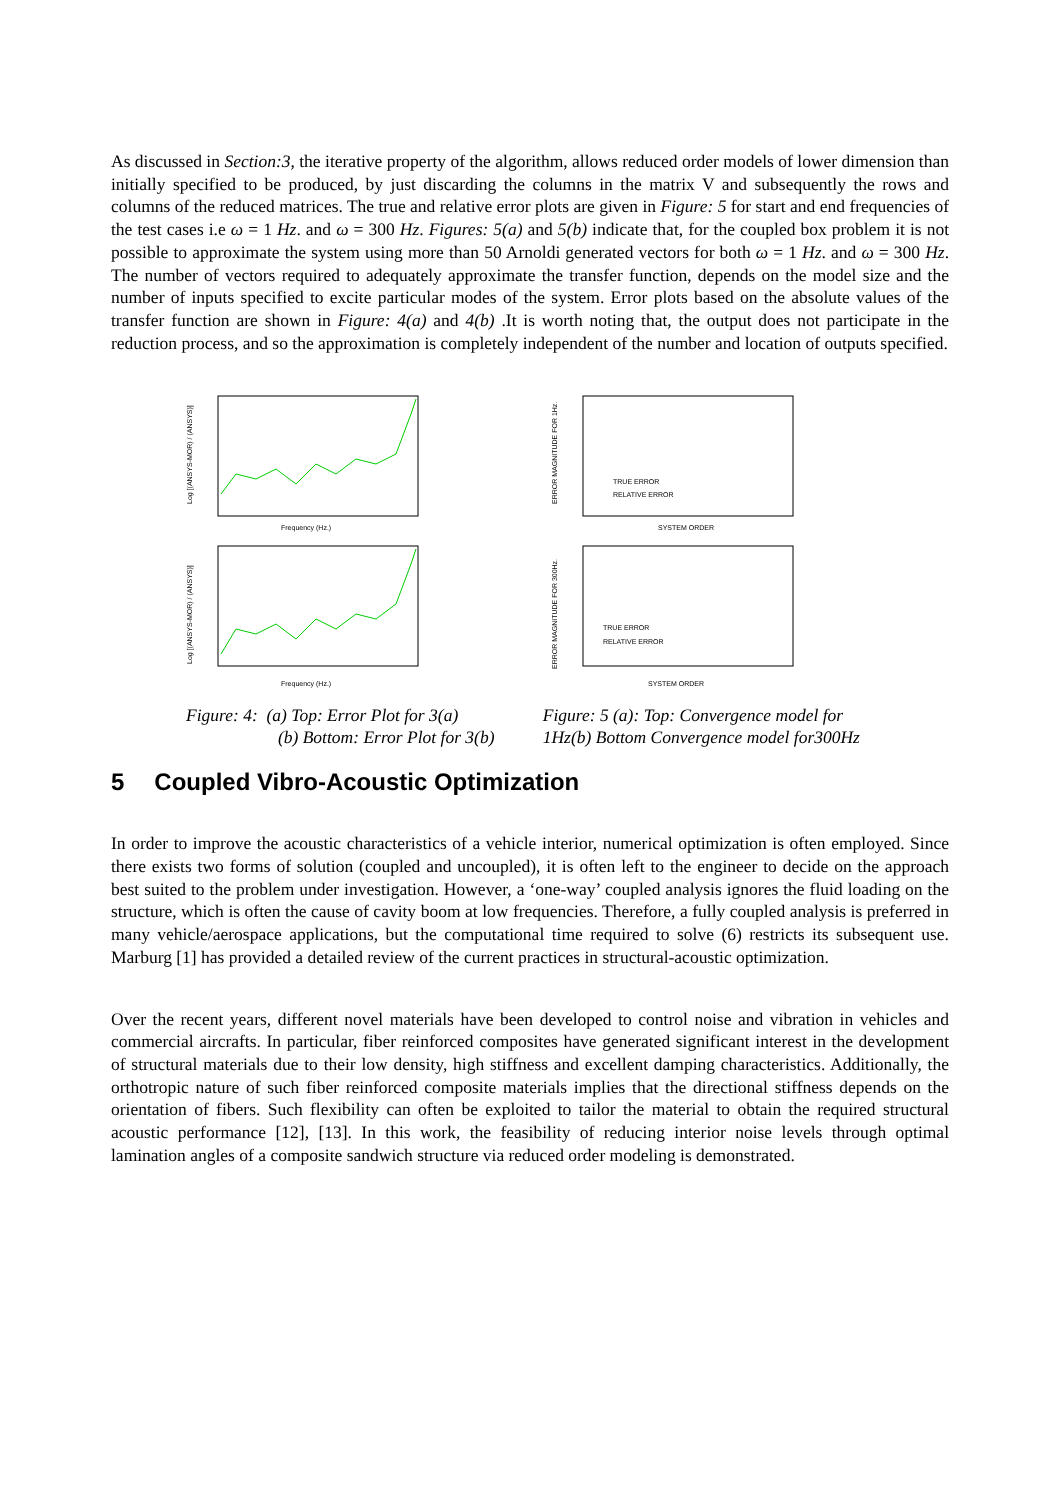As discussed in Section:3, the iterative property of the algorithm, allows reduced order models of lower dimension than initially specified to be produced, by just discarding the columns in the matrix V and subsequently the rows and columns of the reduced matrices. The true and relative error plots are given in Figure: 5 for start and end frequencies of the test cases i.e ω = 1 Hz. and ω = 300 Hz. Figures: 5(a) and 5(b) indicate that, for the coupled box problem it is not possible to approximate the system using more than 50 Arnoldi generated vectors for both ω = 1 Hz. and ω = 300 Hz. The number of vectors required to adequately approximate the transfer function, depends on the model size and the number of inputs specified to excite particular modes of the system. Error plots based on the absolute values of the transfer function are shown in Figure: 4(a) and 4(b) .It is worth noting that, the output does not participate in the reduction process, and so the approximation is completely independent of the number and location of outputs specified.
Log [(ANSYS-MOR) / (ANSYS)]
Frequency (Hz.)
Log [(ANSYS-MOR) / (ANSYS)]
Frequency (Hz.)
Figure: 4: (a) Top: Error Plot for 3(a)
(b) Bottom: Error Plot for 3(b)
ERROR MAGNITUDE FOR 1Hz.
TRUE ERROR
RELATIVE ERROR
SYSTEM ORDER
ERROR MAGNITUDE FOR 300Hz.
TRUE ERROR
RELATIVE ERROR
SYSTEM ORDER
Figure: 5 (a): Top: Convergence model for
1Hz(b) Bottom Convergence model for300Hz
5 Coupled Vibro-Acoustic Optimization
In order to improve the acoustic characteristics of a vehicle interior, numerical optimization is often employed. Since there exists two forms of solution (coupled and uncoupled), it is often left to the engineer to decide on the approach best suited to the problem under investigation. However, a ‘one-way’ coupled analysis ignores the fluid loading on the structure, which is often the cause of cavity boom at low frequencies. Therefore, a fully coupled analysis is preferred in many vehicle/aerospace applications, but the computational time required to solve (6) restricts its subsequent use. Marburg [1] has provided a detailed review of the current practices in structural-acoustic optimization.
Over the recent years, different novel materials have been developed to control noise and vibration in vehicles and commercial aircrafts. In particular, fiber reinforced composites have generated significant interest in the development of structural materials due to their low density, high stiffness and excellent damping characteristics. Additionally, the orthotropic nature of such fiber reinforced composite materials implies that the directional stiffness depends on the orientation of fibers. Such flexibility can often be exploited to tailor the material to obtain the required structural acoustic performance [12], [13]. In this work, the feasibility of reducing interior noise levels through optimal lamination angles of a composite sandwich structure via reduced order modeling is demonstrated.